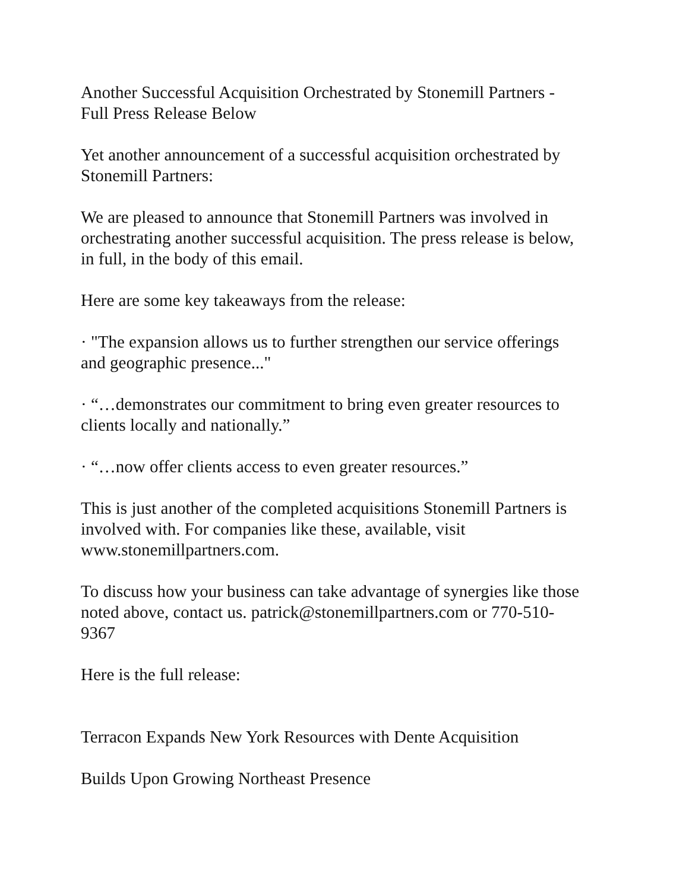Another Successful Acquisition Orchestrated by Stonemill Partners -
Full Press Release Below
Yet another announcement of a successful acquisition orchestrated by
Stonemill Partners:
We are pleased to announce that Stonemill Partners was involved in
orchestrating another successful acquisition. The press release is below,
in full, in the body of this email.
Here are some key takeaways from the release:
· "The expansion allows us to further strengthen our service offerings
and geographic presence..."
· “…demonstrates our commitment to bring even greater resources to
clients locally and nationally.”
· “…now offer clients access to even greater resources.”
This is just another of the completed acquisitions Stonemill Partners is
involved with. For companies like these, available, visit
www.stonemillpartners.com.
To discuss how your business can take advantage of synergies like those
noted above, contact us. patrick@stonemillpartners.com or 770-510-
9367
Here is the full release:
Terracon Expands New York Resources with Dente Acquisition
Builds Upon Growing Northeast Presence